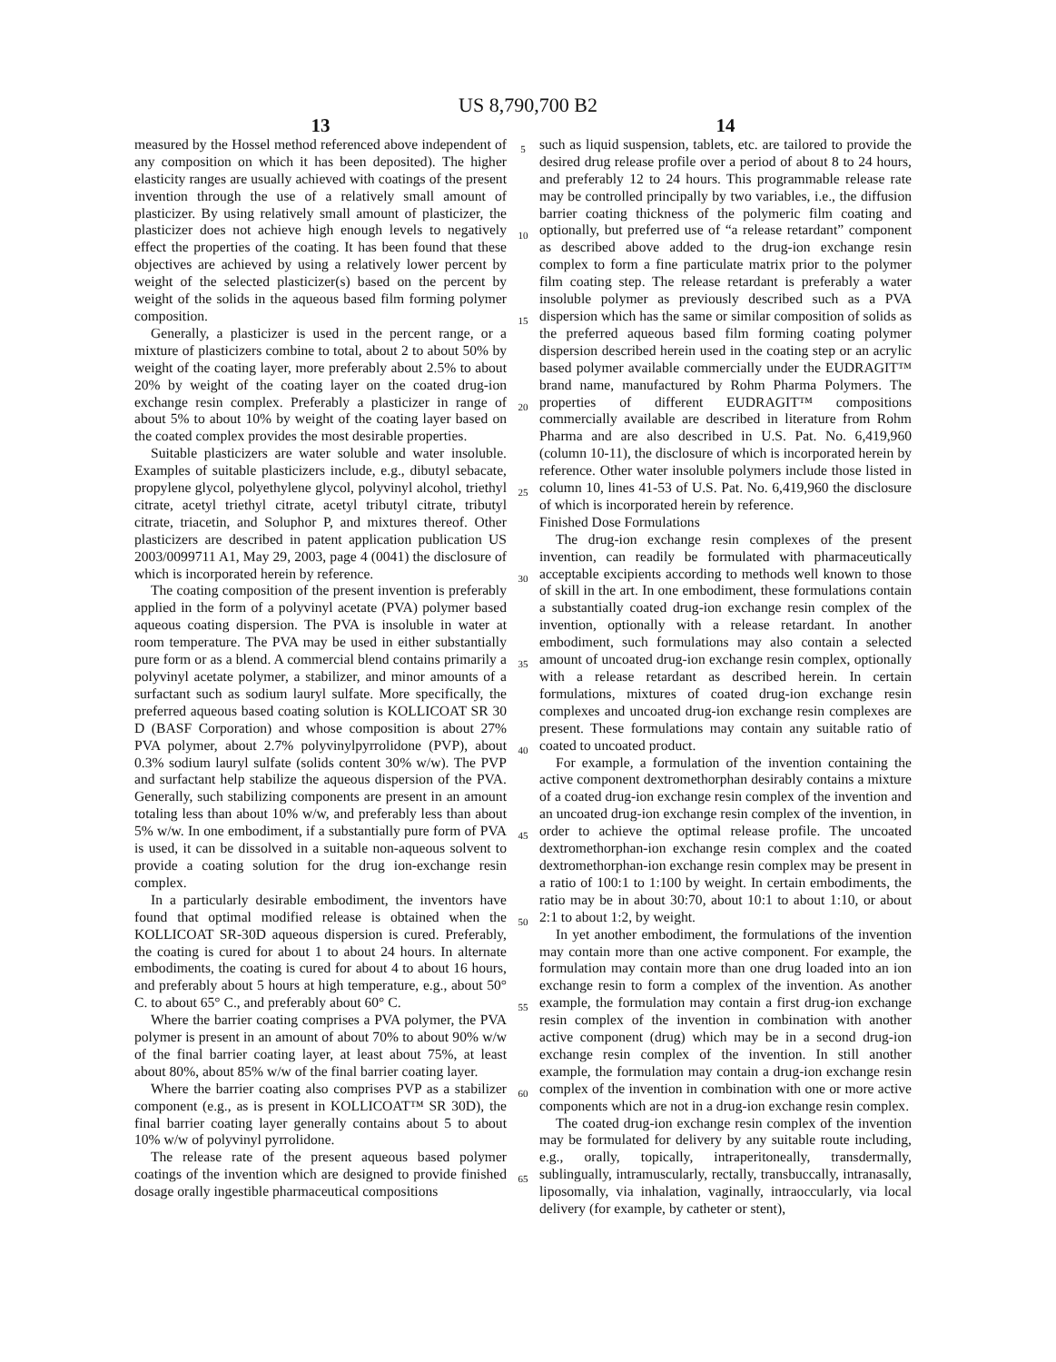US 8,790,700 B2
13
measured by the Hossel method referenced above independent of any composition on which it has been deposited). The higher elasticity ranges are usually achieved with coatings of the present invention through the use of a relatively small amount of plasticizer. By using relatively small amount of plasticizer, the plasticizer does not achieve high enough levels to negatively effect the properties of the coating. It has been found that these objectives are achieved by using a relatively lower percent by weight of the selected plasticizer(s) based on the percent by weight of the solids in the aqueous based film forming polymer composition.
Generally, a plasticizer is used in the percent range, or a mixture of plasticizers combine to total, about 2 to about 50% by weight of the coating layer, more preferably about 2.5% to about 20% by weight of the coating layer on the coated drug-ion exchange resin complex. Preferably a plasticizer in range of about 5% to about 10% by weight of the coating layer based on the coated complex provides the most desirable properties.
Suitable plasticizers are water soluble and water insoluble. Examples of suitable plasticizers include, e.g., dibutyl sebacate, propylene glycol, polyethylene glycol, polyvinyl alcohol, triethyl citrate, acetyl triethyl citrate, acetyl tributyl citrate, tributyl citrate, triacetin, and Soluphor P, and mixtures thereof. Other plasticizers are described in patent application publication US 2003/0099711 A1, May 29, 2003, page 4 (0041) the disclosure of which is incorporated herein by reference.
The coating composition of the present invention is preferably applied in the form of a polyvinyl acetate (PVA) polymer based aqueous coating dispersion. The PVA is insoluble in water at room temperature. The PVA may be used in either substantially pure form or as a blend. A commercial blend contains primarily a polyvinyl acetate polymer, a stabilizer, and minor amounts of a surfactant such as sodium lauryl sulfate. More specifically, the preferred aqueous based coating solution is KOLLICOAT SR 30 D (BASF Corporation) and whose composition is about 27% PVA polymer, about 2.7% polyvinylpyrrolidone (PVP), about 0.3% sodium lauryl sulfate (solids content 30% w/w). The PVP and surfactant help stabilize the aqueous dispersion of the PVA. Generally, such stabilizing components are present in an amount totaling less than about 10% w/w, and preferably less than about 5% w/w. In one embodiment, if a substantially pure form of PVA is used, it can be dissolved in a suitable non-aqueous solvent to provide a coating solution for the drug ion-exchange resin complex.
In a particularly desirable embodiment, the inventors have found that optimal modified release is obtained when the KOLLICOAT SR-30D aqueous dispersion is cured. Preferably, the coating is cured for about 1 to about 24 hours. In alternate embodiments, the coating is cured for about 4 to about 16 hours, and preferably about 5 hours at high temperature, e.g., about 50° C. to about 65° C., and preferably about 60° C.
Where the barrier coating comprises a PVA polymer, the PVA polymer is present in an amount of about 70% to about 90% w/w of the final barrier coating layer, at least about 75%, at least about 80%, about 85% w/w of the final barrier coating layer.
Where the barrier coating also comprises PVP as a stabilizer component (e.g., as is present in KOLLICOAT™ SR 30D), the final barrier coating layer generally contains about 5 to about 10% w/w of polyvinyl pyrrolidone.
The release rate of the present aqueous based polymer coatings of the invention which are designed to provide finished dosage orally ingestible pharmaceutical compositions
5
10
15
20
25
30
35
40
45
50
55
60
65
14
such as liquid suspension, tablets, etc. are tailored to provide the desired drug release profile over a period of about 8 to 24 hours, and preferably 12 to 24 hours. This programmable release rate may be controlled principally by two variables, i.e., the diffusion barrier coating thickness of the polymeric film coating and optionally, but preferred use of “a release retardant” component as described above added to the drug-ion exchange resin complex to form a fine particulate matrix prior to the polymer film coating step. The release retardant is preferably a water insoluble polymer as previously described such as a PVA dispersion which has the same or similar composition of solids as the preferred aqueous based film forming coating polymer dispersion described herein used in the coating step or an acrylic based polymer available commercially under the EUDRAGIT™ brand name, manufactured by Rohm Pharma Polymers. The properties of different EUDRAGIT™ compositions commercially available are described in literature from Rohm Pharma and are also described in U.S. Pat. No. 6,419,960 (column 10-11), the disclosure of which is incorporated herein by reference. Other water insoluble polymers include those listed in column 10, lines 41-53 of U.S. Pat. No. 6,419,960 the disclosure of which is incorporated herein by reference.
Finished Dose Formulations
The drug-ion exchange resin complexes of the present invention, can readily be formulated with pharmaceutically acceptable excipients according to methods well known to those of skill in the art. In one embodiment, these formulations contain a substantially coated drug-ion exchange resin complex of the invention, optionally with a release retardant. In another embodiment, such formulations may also contain a selected amount of uncoated drug-ion exchange resin complex, optionally with a release retardant as described herein. In certain formulations, mixtures of coated drug-ion exchange resin complexes and uncoated drug-ion exchange resin complexes are present. These formulations may contain any suitable ratio of coated to uncoated product.
For example, a formulation of the invention containing the active component dextromethorphan desirably contains a mixture of a coated drug-ion exchange resin complex of the invention and an uncoated drug-ion exchange resin complex of the invention, in order to achieve the optimal release profile. The uncoated dextromethorphan-ion exchange resin complex and the coated dextromethorphan-ion exchange resin complex may be present in a ratio of 100:1 to 1:100 by weight. In certain embodiments, the ratio may be in about 30:70, about 10:1 to about 1:10, or about 2:1 to about 1:2, by weight.
In yet another embodiment, the formulations of the invention may contain more than one active component. For example, the formulation may contain more than one drug loaded into an ion exchange resin to form a complex of the invention. As another example, the formulation may contain a first drug-ion exchange resin complex of the invention in combination with another active component (drug) which may be in a second drug-ion exchange resin complex of the invention. In still another example, the formulation may contain a drug-ion exchange resin complex of the invention in combination with one or more active components which are not in a drug-ion exchange resin complex.
The coated drug-ion exchange resin complex of the invention may be formulated for delivery by any suitable route including, e.g., orally, topically, intraperitoneally, transdermally, sublingually, intramuscularly, rectally, transbuccally, intranasally, liposomally, via inhalation, vaginally, intraoccularly, via local delivery (for example, by catheter or stent),